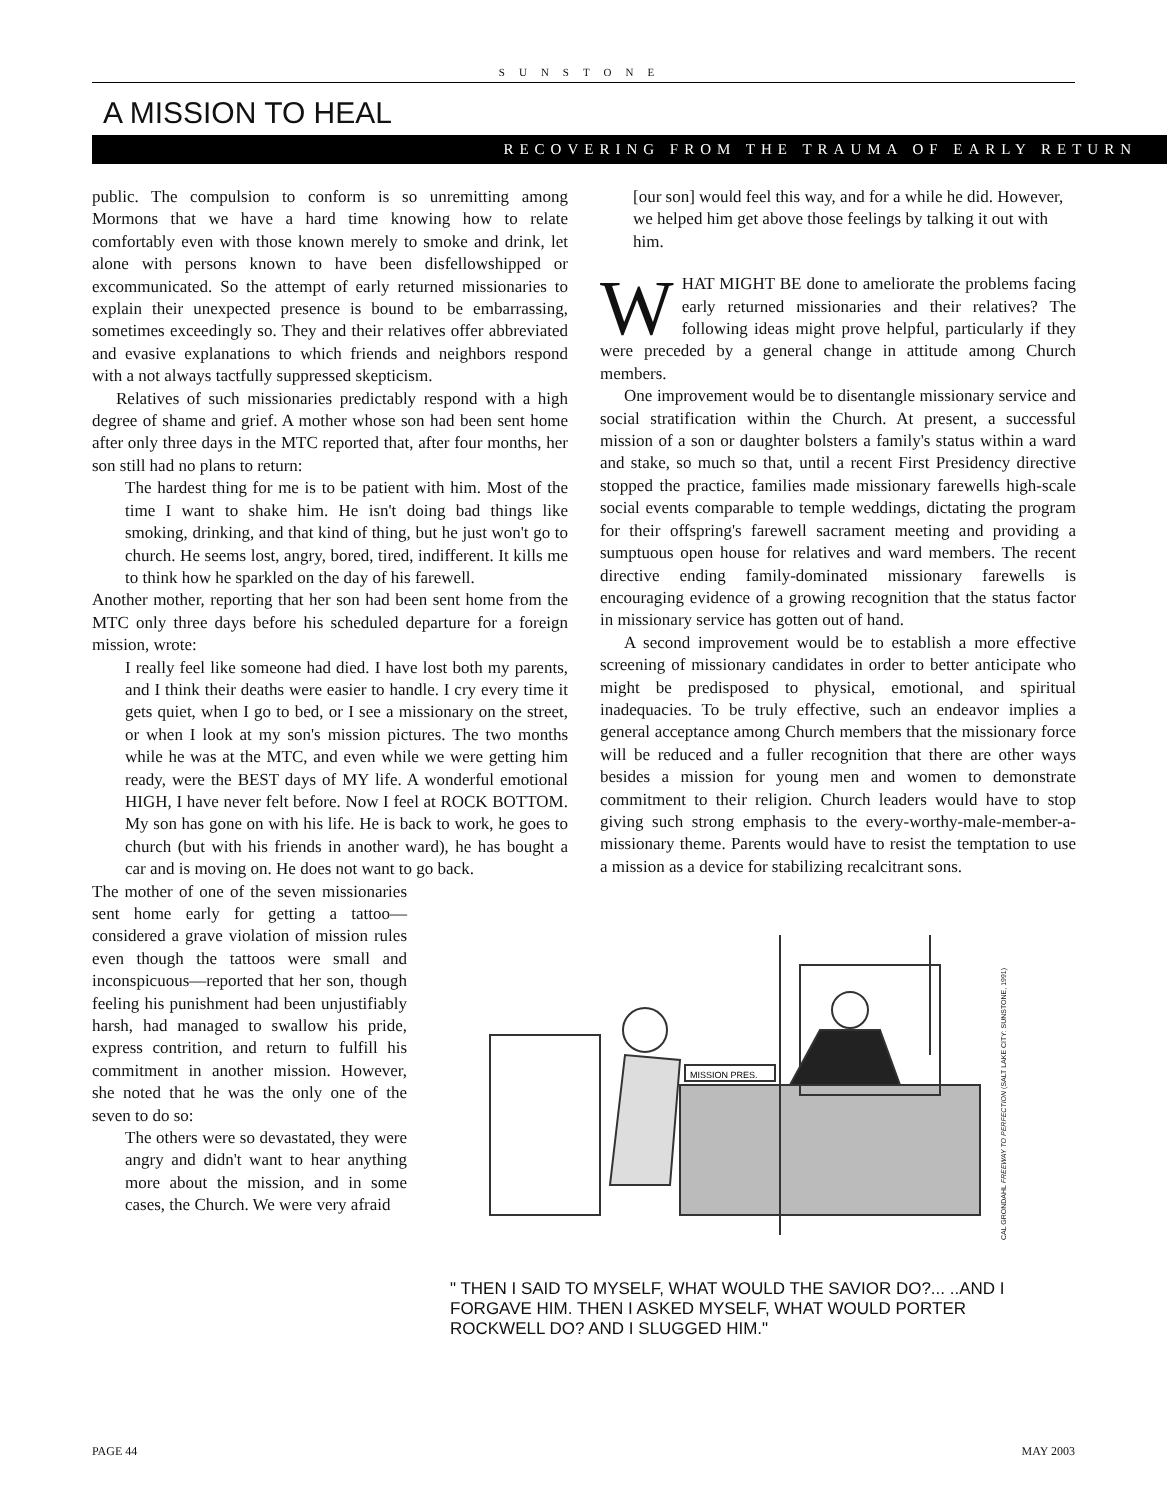SUNSTONE
A MISSION TO HEAL
RECOVERING FROM THE TRAUMA OF EARLY RETURN
public. The compulsion to conform is so unremitting among Mormons that we have a hard time knowing how to relate comfortably even with those known merely to smoke and drink, let alone with persons known to have been disfellowshipped or excommunicated. So the attempt of early returned missionaries to explain their unexpected presence is bound to be embarrassing, sometimes exceedingly so. They and their relatives offer abbreviated and evasive explanations to which friends and neighbors respond with a not always tactfully suppressed skepticism.
Relatives of such missionaries predictably respond with a high degree of shame and grief. A mother whose son had been sent home after only three days in the MTC reported that, after four months, her son still had no plans to return:
The hardest thing for me is to be patient with him. Most of the time I want to shake him. He isn't doing bad things like smoking, drinking, and that kind of thing, but he just won't go to church. He seems lost, angry, bored, tired, indifferent. It kills me to think how he sparkled on the day of his farewell.
Another mother, reporting that her son had been sent home from the MTC only three days before his scheduled departure for a foreign mission, wrote:
I really feel like someone had died. I have lost both my parents, and I think their deaths were easier to handle. I cry every time it gets quiet, when I go to bed, or I see a missionary on the street, or when I look at my son's mission pictures. The two months while he was at the MTC, and even while we were getting him ready, were the BEST days of MY life. A wonderful emotional HIGH, I have never felt before. Now I feel at ROCK BOTTOM. My son has gone on with his life. He is back to work, he goes to church (but with his friends in another ward), he has bought a car and is moving on. He does not want to go back.
The mother of one of the seven missionaries sent home early for getting a tattoo—considered a grave violation of mission rules even though the tattoos were small and inconspicuous—reported that her son, though feeling his punishment had been unjustifiably harsh, had managed to swallow his pride, express contrition, and return to fulfill his commitment in another mission. However, she noted that he was the only one of the seven to do so:
The others were so devastated, they were angry and didn't want to hear anything more about the mission, and in some cases, the Church. We were very afraid
[our son] would feel this way, and for a while he did. However, we helped him get above those feelings by talking it out with him.
WHAT MIGHT BE done to ameliorate the problems facing early returned missionaries and their relatives? The following ideas might prove helpful, particularly if they were preceded by a general change in attitude among Church members.
One improvement would be to disentangle missionary service and social stratification within the Church. At present, a successful mission of a son or daughter bolsters a family's status within a ward and stake, so much so that, until a recent First Presidency directive stopped the practice, families made missionary farewells high-scale social events comparable to temple weddings, dictating the program for their offspring's farewell sacrament meeting and providing a sumptuous open house for relatives and ward members. The recent directive ending family-dominated missionary farewells is encouraging evidence of a growing recognition that the status factor in missionary service has gotten out of hand.
A second improvement would be to establish a more effective screening of missionary candidates in order to better anticipate who might be predisposed to physical, emotional, and spiritual inadequacies. To be truly effective, such an endeavor implies a general acceptance among Church members that the missionary force will be reduced and a fuller recognition that there are other ways besides a mission for young men and women to demonstrate commitment to their religion. Church leaders would have to stop giving such strong emphasis to the every-worthy-male-member-a-missionary theme. Parents would have to resist the temptation to use a mission as a device for stabilizing recalcitrant sons.
MISSION PRES.
" THEN I SAID TO MYSELF, WHAT WOULD THE SAVIOR DO?... ..AND I FORGAVE HIM. THEN I ASKED MYSELF, WHAT WOULD PORTER ROCKWELL DO? AND I SLUGGED HIM."
CAL GRONDAHL FREEWAY TO PERFECTION (SALT LAKE CITY: SUNSTONE, 1991)
PAGE 44 MAY 2003